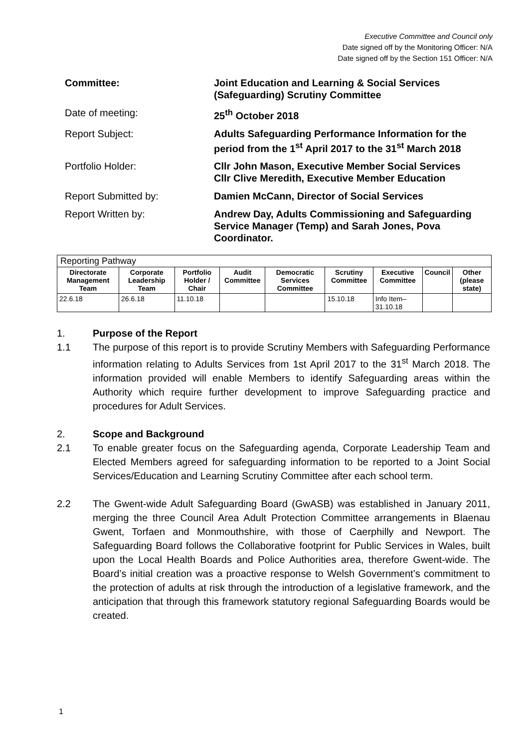Executive Committee and Council only
Date signed off by the Monitoring Officer: N/A
Date signed off by the Section 151 Officer: N/A
Committee: Joint Education and Learning & Social Services (Safeguarding) Scrutiny Committee
Date of meeting: 25<sup>th</sup> October 2018
Report Subject: Adults Safeguarding Performance Information for the period from the 1<sup>st</sup> April 2017 to the 31<sup>st</sup> March 2018
Portfolio Holder: Cllr John Mason, Executive Member Social Services
Cllr Clive Meredith, Executive Member Education
Report Submitted by: Damien McCann, Director of Social Services
Report Written by: Andrew Day, Adults Commissioning and Safeguarding Service Manager (Temp) and Sarah Jones, Pova Coordinator.
| Reporting Pathway | | | | | | | | |
| Directorate Management Team | Corporate Leadership Team | Portfolio Holder / Chair | Audit Committee | Democratic Services Committee | Scrutiny Committee | Executive Committee | Council | Other (please state) |
| 22.6.18 | 26.6.18 | 11.10.18 | | | 15.10.18 | Info Item– 31.10.18 | | |
1. Purpose of the Report
1.1 The purpose of this report is to provide Scrutiny Members with Safeguarding Performance information relating to Adults Services from 1st April 2017 to the 31<sup>st</sup> March 2018. The information provided will enable Members to identify Safeguarding areas within the Authority which require further development to improve Safeguarding practice and procedures for Adult Services.
2. Scope and Background
2.1 To enable greater focus on the Safeguarding agenda, Corporate Leadership Team and Elected Members agreed for safeguarding information to be reported to a Joint Social Services/Education and Learning Scrutiny Committee after each school term.
2.2 The Gwent-wide Adult Safeguarding Board (GwASB) was established in January 2011, merging the three Council Area Adult Protection Committee arrangements in Blaenau Gwent, Torfaen and Monmouthshire, with those of Caerphilly and Newport. The Safeguarding Board follows the Collaborative footprint for Public Services in Wales, built upon the Local Health Boards and Police Authorities area, therefore Gwent-wide. The Board’s initial creation was a proactive response to Welsh Government’s commitment to the protection of adults at risk through the introduction of a legislative framework, and the anticipation that through this framework statutory regional Safeguarding Boards would be created.
1